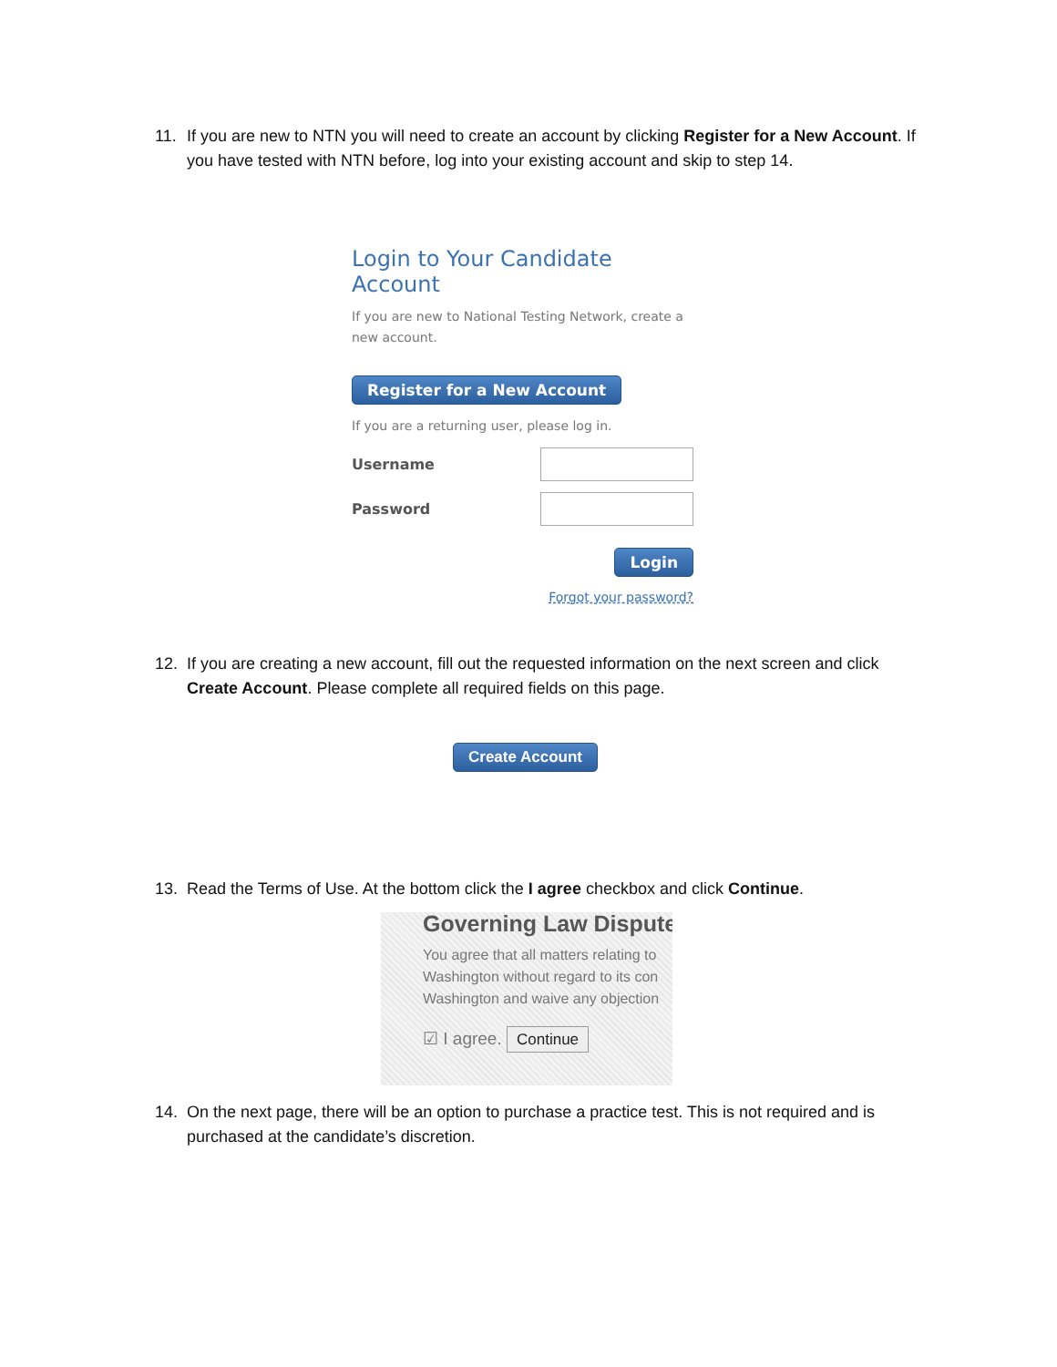11. If you are new to NTN you will need to create an account by clicking Register for a New Account. If you have tested with NTN before, log into your existing account and skip to step 14.
Login to Your Candidate Account
If you are new to National Testing Network, create a new account.
Register for a New Account
If you are a returning user, please log in.
Username
Password
Login
Forgot your password?
12. If you are creating a new account, fill out the requested information on the next screen and click Create Account. Please complete all required fields on this page.
Create Account
13. Read the Terms of Use. At the bottom click the I agree checkbox and click Continue.
Governing Law Dispute
You agree that all matters relating to
Washington without regard to its con
Washington and waive any objection
☑ I agree. Continue
14. On the next page, there will be an option to purchase a practice test. This is not required and is purchased at the candidate’s discretion.